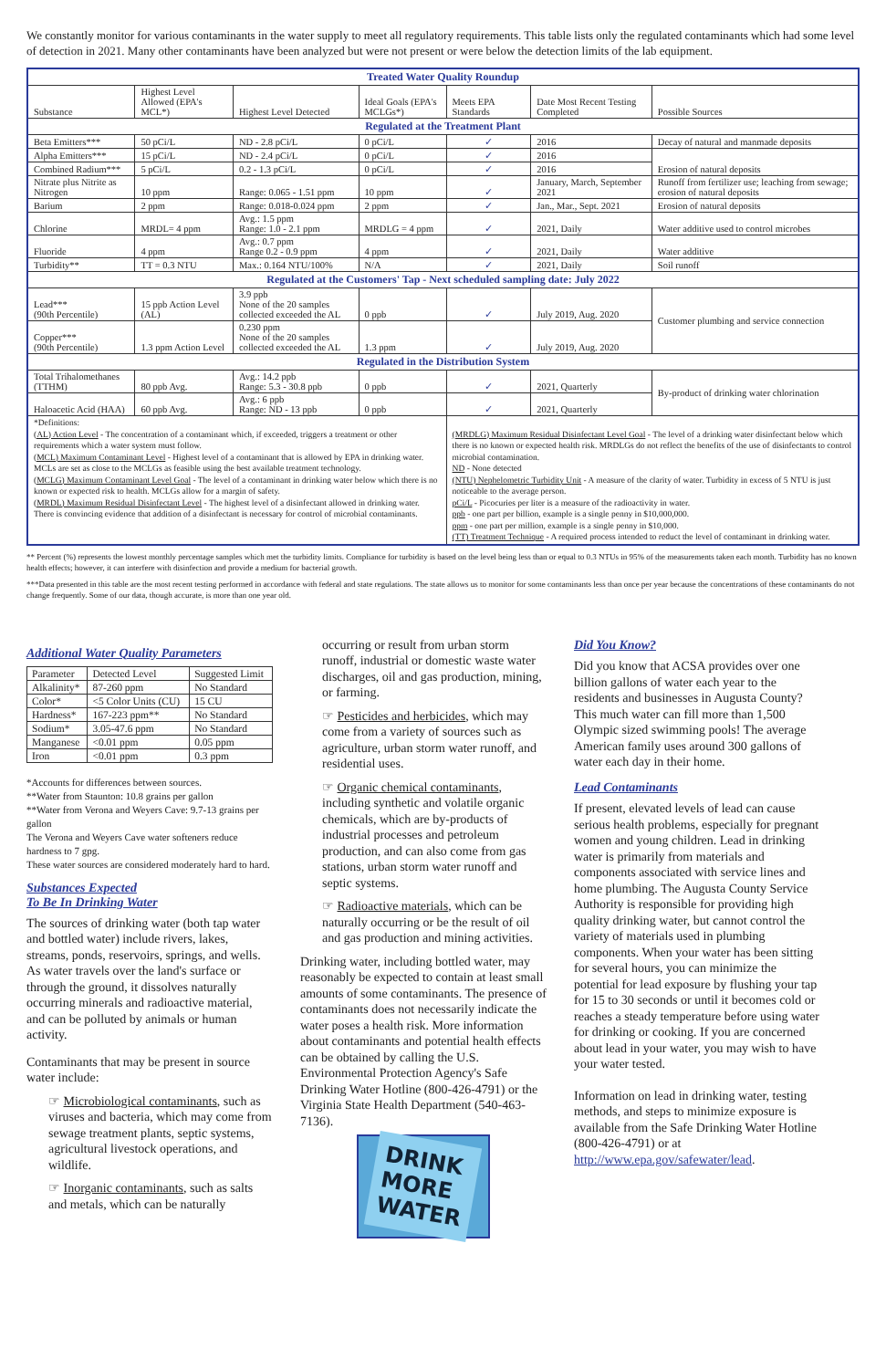We constantly monitor for various contaminants in the water supply to meet all regulatory requirements. This table lists only the regulated contaminants which had some level of detection in 2021. Many other contaminants have been analyzed but were not present or were below the detection limits of the lab equipment.
| Treated Water Quality Roundup | | | | | | |
| --- | --- | --- | --- | --- | --- | --- |
| Substance | Highest Level Allowed (EPA's MCL*) | Highest Level Detected | Ideal Goals (EPA's MCLGs*) | Meets EPA Standards | Date Most Recent Testing Completed | Possible Sources |
| Regulated at the Treatment Plant | | | | | | |
| Beta Emitters*** | 50 pCi/L | ND - 2.8 pCi/L | 0 pCi/L | ✓ | 2016 | Decay of natural and manmade deposits |
| Alpha Emitters*** | 15 pCi/L | ND - 2.4 pCi/L | 0 pCi/L | ✓ | 2016 | Erosion of natural deposits |
| Combined Radium*** | 5 pCi/L | 0.2 - 1.3 pCi/L | 0 pCi/L | ✓ | 2016 | |
| Nitrate plus Nitrite as Nitrogen | 10 ppm | Range: 0.065 - 1.51 ppm | 10 ppm | ✓ | January, March, September 2021 | Runoff from fertilizer use; leaching from sewage; erosion of natural deposits |
| Barium | 2 ppm | Range: 0.018-0.024 ppm | 2 ppm | ✓ | Jan., Mar., Sept. 2021 | Erosion of natural deposits |
| Chlorine | MRDL= 4 ppm | Avg.: 1.5 ppm Range: 1.0 - 2.1 ppm | MRDLG = 4 ppm | ✓ | 2021, Daily | Water additive used to control microbes |
| Fluoride | 4 ppm | Avg.: 0.7 ppm Range 0.2 - 0.9 ppm | 4 ppm | ✓ | 2021, Daily | Water additive |
| Turbidity** | TT = 0.3 NTU | Max.: 0.164 NTU/100% | N/A | ✓ | 2021, Daily | Soil runoff |
| Regulated at the Customers' Tap - Next scheduled sampling date: July 2022 | | | | | | |
| Lead*** (90th Percentile) | 15 ppb Action Level (AL) | 3.9 ppb None of the 20 samples collected exceeded the AL | 0 ppb | ✓ | July 2019, Aug. 2020 | Customer plumbing and service connection |
| Copper*** (90th Percentile) | 1.3 ppm Action Level | 0.230 ppm None of the 20 samples collected exceeded the AL | 1.3 ppm | ✓ | July 2019, Aug. 2020 | |
| Regulated in the Distribution System | | | | | | |
| Total Trihalomethanes (TTHM) | 80 ppb Avg. | Avg.: 14.2 ppb Range: 5.3 - 30.8 ppb | 0 ppb | ✓ | 2021, Quarterly | By-product of drinking water chlorination |
| Haloacetic Acid (HAA) | 60 ppb Avg. | Avg.: 6 ppb Range: ND - 13 ppb | 0 ppb | ✓ | 2021, Quarterly | |
| *Definitions: (AL) Action Level - The concentration of a contaminant which, if exceeded, triggers a treatment or other requirements which a water system must follow. (MCL) Maximum Contaminant Level - Highest level of a contaminant that is allowed by EPA in drinking water. MCLs are set as close to the MCLGs as feasible using the best available treatment technology. (MCLG) Maximum Contaminant Level Goal - The level of a contaminant in drinking water below which there is no known or expected risk to health. MCLGs allow for a margin of safety. (MRDL) Maximum Residual Disinfectant Level - The highest level of a disinfectant allowed in drinking water. There is convincing evidence that addition of a disinfectant is necessary for control of microbial contaminants. | | | | (MRDLG) Maximum Residual Disinfectant Level Goal - The level of a drinking water disinfectant below which there is no known or expected health risk. MRDLGs do not reflect the benefits of the use of disinfectants to control microbial contamination. ND - None detected (NTU) Nephelometric Turbidity Unit - A measure of the clarity of water. Turbidity in excess of 5 NTU is just noticeable to the average person. pCi/L - Picocuries per liter is a measure of the radioactivity in water. ppb - one part per billion, example is a single penny in $10,000,000. ppm - one part per million, example is a single penny in $10,000. (TT) Treatment Technique - A required process intended to reduct the level of contaminant in drinking water. | | |
** Percent (%) represents the lowest monthly percentage samples which met the turbidity limits. Compliance for turbidity is based on the level being less than or equal to 0.3 NTUs in 95% of the measurements taken each month. Turbidity has no known health effects; however, it can interfere with disinfection and provide a medium for bacterial growth.
***Data presented in this table are the most recent testing performed in accordance with federal and state regulations. The state allows us to monitor for some contaminants less than once per year because the concentrations of these contaminants do not change frequently. Some of our data, though accurate, is more than one year old.
Additional Water Quality Parameters
| Parameter | Detected Level | Suggested Limit |
| Alkalinity* | 87-260 ppm | No Standard |
| Color* | <5 Color Units (CU) | 15 CU |
| Hardness* | 167-223 ppm** | No Standard |
| Sodium* | 3.05-47.6 ppm | No Standard |
| Manganese | <0.01 ppm | 0.05 ppm |
| Iron | <0.01 ppm | 0.3 ppm |
*Accounts for differences between sources.
**Water from Staunton: 10.8 grains per gallon
**Water from Verona and Weyers Cave: 9.7-13 grains per gallon
The Verona and Weyers Cave water softeners reduce hardness to 7 gpg.
These water sources are considered moderately hard to hard.
Substances Expected
To Be In Drinking Water
The sources of drinking water (both tap water and bottled water) include rivers, lakes, streams, ponds, reservoirs, springs, and wells. As water travels over the land's surface or through the ground, it dissolves naturally occurring minerals and radioactive material, and can be polluted by animals or human activity.
Contaminants that may be present in source water include:
☞ Microbiological contaminants, such as viruses and bacteria, which may come from sewage treatment plants, septic systems, agricultural livestock operations, and wildlife.
☞ Inorganic contaminants, such as salts and metals, which can be naturally
occurring or result from urban storm runoff, industrial or domestic waste water discharges, oil and gas production, mining, or farming.
☞ Pesticides and herbicides, which may come from a variety of sources such as agriculture, urban storm water runoff, and residential uses.
☞ Organic chemical contaminants, including synthetic and volatile organic chemicals, which are by-products of industrial processes and petroleum production, and can also come from gas stations, urban storm water runoff and septic systems.
☞ Radioactive materials, which can be naturally occurring or be the result of oil and gas production and mining activities.
Drinking water, including bottled water, may reasonably be expected to contain at least small amounts of some contaminants. The presence of contaminants does not necessarily indicate the water poses a health risk. More information about contaminants and potential health effects can be obtained by calling the U.S. Environmental Protection Agency's Safe Drinking Water Hotline (800-426-4791) or the Virginia State Health Department (540-463-7136).
DRINK
MORE
WATER
Did You Know?
Did you know that ACSA provides over one billion gallons of water each year to the residents and businesses in Augusta County? This much water can fill more than 1,500 Olympic sized swimming pools! The average American family uses around 300 gallons of water each day in their home.
Lead Contaminants
If present, elevated levels of lead can cause serious health problems, especially for pregnant women and young children. Lead in drinking water is primarily from materials and components associated with service lines and home plumbing. The Augusta County Service Authority is responsible for providing high quality drinking water, but cannot control the variety of materials used in plumbing components. When your water has been sitting for several hours, you can minimize the potential for lead exposure by flushing your tap for 15 to 30 seconds or until it becomes cold or reaches a steady temperature before using water for drinking or cooking. If you are concerned about lead in your water, you may wish to have your water tested.
Information on lead in drinking water, testing methods, and steps to minimize exposure is available from the Safe Drinking Water Hotline (800-426-4791) or at http://www.epa.gov/safewater/lead.